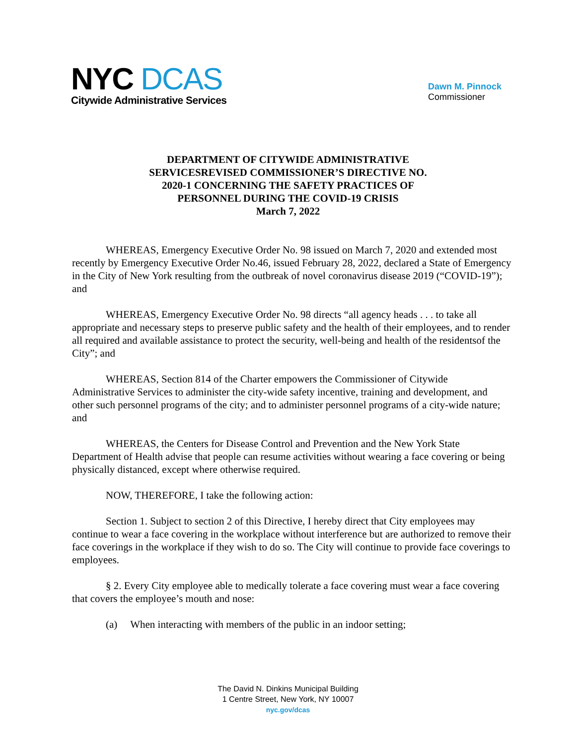NYC DCAS
Citywide Administrative Services
Dawn M. Pinnock
Commissioner
DEPARTMENT OF CITYWIDE ADMINISTRATIVE
SERVICESREVISED COMMISSIONER’S DIRECTIVE NO.
2020-1 CONCERNING THE SAFETY PRACTICES OF
PERSONNEL DURING THE COVID-19 CRISIS
March 7, 2022
WHEREAS, Emergency Executive Order No. 98 issued on March 7, 2020 and extended most recently by Emergency Executive Order No.46, issued February 28, 2022, declared a State of Emergency in the City of New York resulting from the outbreak of novel coronavirus disease 2019 (“COVID-19”); and
WHEREAS, Emergency Executive Order No. 98 directs “all agency heads . . . to take all appropriate and necessary steps to preserve public safety and the health of their employees, and to render all required and available assistance to protect the security, well-being and health of the residentsof the City”; and
WHEREAS, Section 814 of the Charter empowers the Commissioner of Citywide Administrative Services to administer the city-wide safety incentive, training and development, and other such personnel programs of the city; and to administer personnel programs of a city-wide nature; and
WHEREAS, the Centers for Disease Control and Prevention and the New York State Department of Health advise that people can resume activities without wearing a face covering or being physically distanced, except where otherwise required.
NOW, THEREFORE, I take the following action:
Section 1. Subject to section 2 of this Directive, I hereby direct that City employees may continue to wear a face covering in the workplace without interference but are authorized to remove their face coverings in the workplace if they wish to do so. The City will continue to provide face coverings to employees.
§ 2. Every City employee able to medically tolerate a face covering must wear a face covering that covers the employee’s mouth and nose:
(a) When interacting with members of the public in an indoor setting;
The David N. Dinkins Municipal Building
1 Centre Street, New York, NY 10007
nyc.gov/dcas